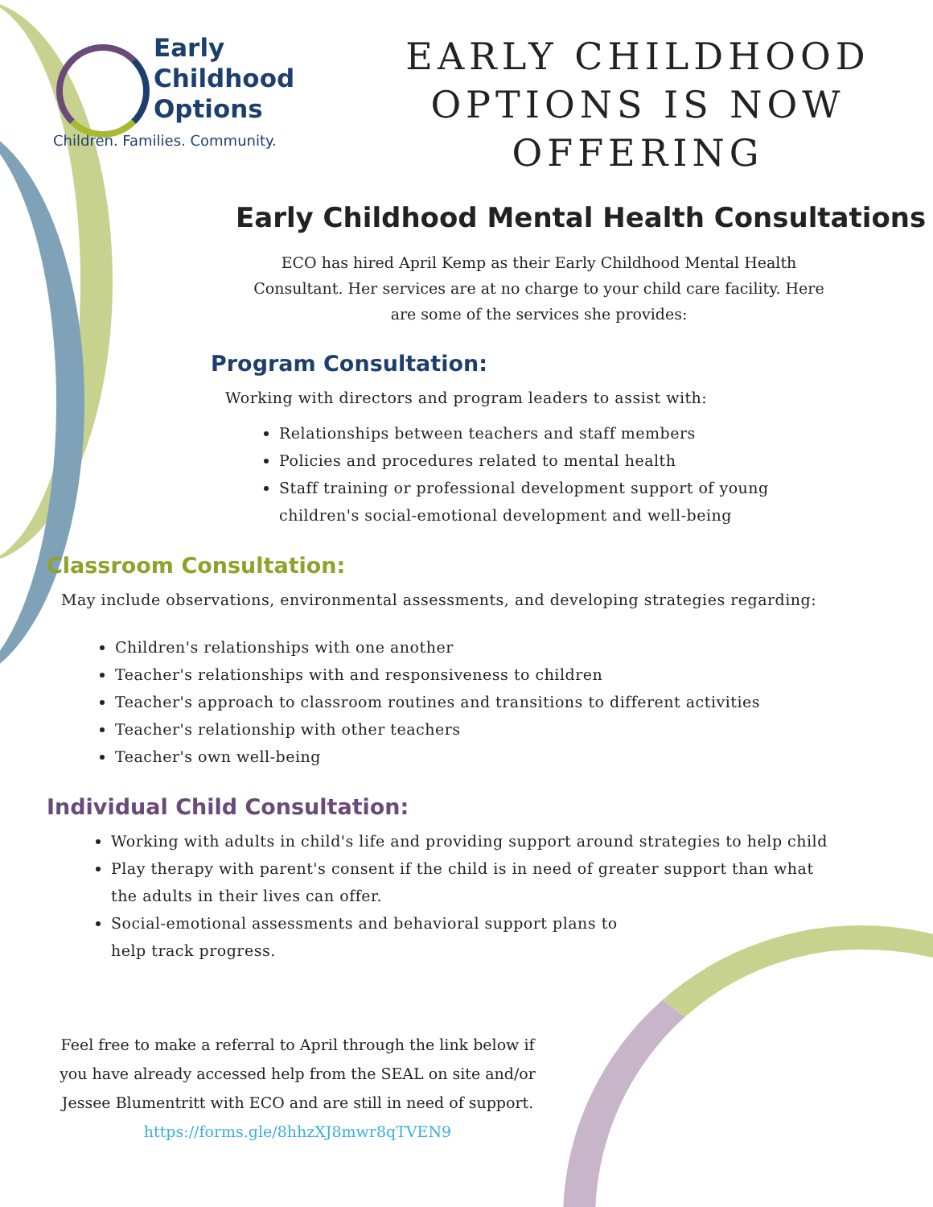Early
Childhood
Options
Children. Families. Community.
EARLY CHILDHOOD OPTIONS IS NOW OFFERING
Early Childhood Mental Health Consultations
ECO has hired April Kemp as their Early Childhood Mental Health Consultant. Her services are at no charge to your child care facility. Here are some of the services she provides:
Program Consultation:
Working with directors and program leaders to assist with:
Relationships between teachers and staff members
Policies and procedures related to mental health
Staff training or professional development support of young children's social-emotional development and well-being
Classroom Consultation:
May include observations, environmental assessments, and developing strategies regarding:
Children's relationships with one another
Teacher's relationships with and responsiveness to children
Teacher's approach to classroom routines and transitions to different activities
Teacher's relationship with other teachers
Teacher's own well-being
Individual Child Consultation:
Working with adults in child's life and providing support around strategies to help child
Play therapy with parent's consent if the child is in need of greater support than what the adults in their lives can offer.
Social-emotional assessments and behavioral support plans to help track progress.
Feel free to make a referral to April through the link below if you have already accessed help from the SEAL on site and/or Jessee Blumentritt with ECO and are still in need of support.
https://forms.gle/8hhzXJ8mwr8qTVEN9